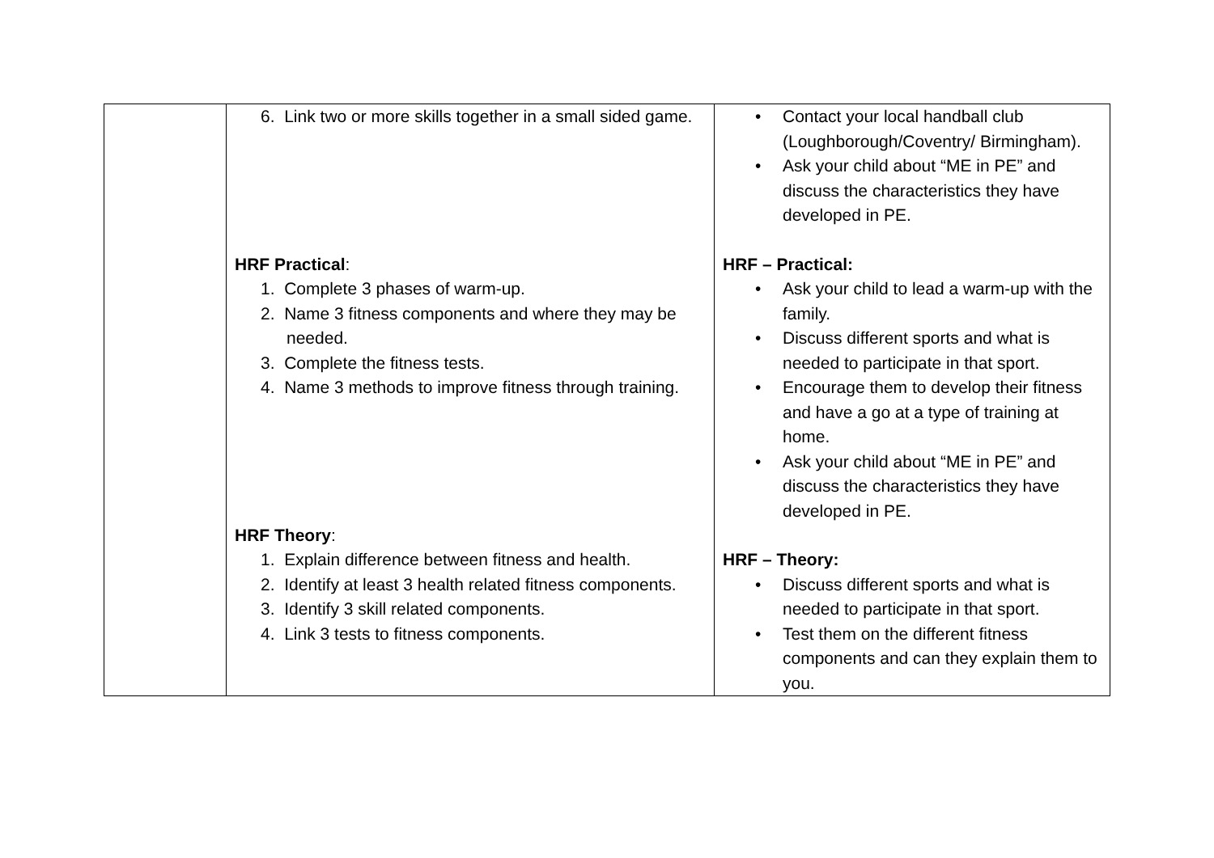| | 6. Link two or more skills together in a small sided game. HRF Practical : 1. Complete 3 phases of warm-up. 2. Name 3 fitness components and where they may be needed. 3. Complete the fitness tests. 4. Name 3 methods to improve fitness through training. HRF Theory : 1. Explain difference between fitness and health. 2. Identify at least 3 health related fitness components. 3. Identify 3 skill related components. 4. Link 3 tests to fitness components. | • Contact your local handball club (Loughborough/Coventry/ Birmingham). • Ask your child about “ME in PE” and discuss the characteristics they have developed in PE. HRF – Practical: • Ask your child to lead a warm-up with the family. • Discuss different sports and what is needed to participate in that sport. • Encourage them to develop their fitness and have a go at a type of training at home. • Ask your child about “ME in PE” and discuss the characteristics they have developed in PE. HRF – Theory: • Discuss different sports and what is needed to participate in that sport. • Test them on the different fitness components and can they explain them to you. |